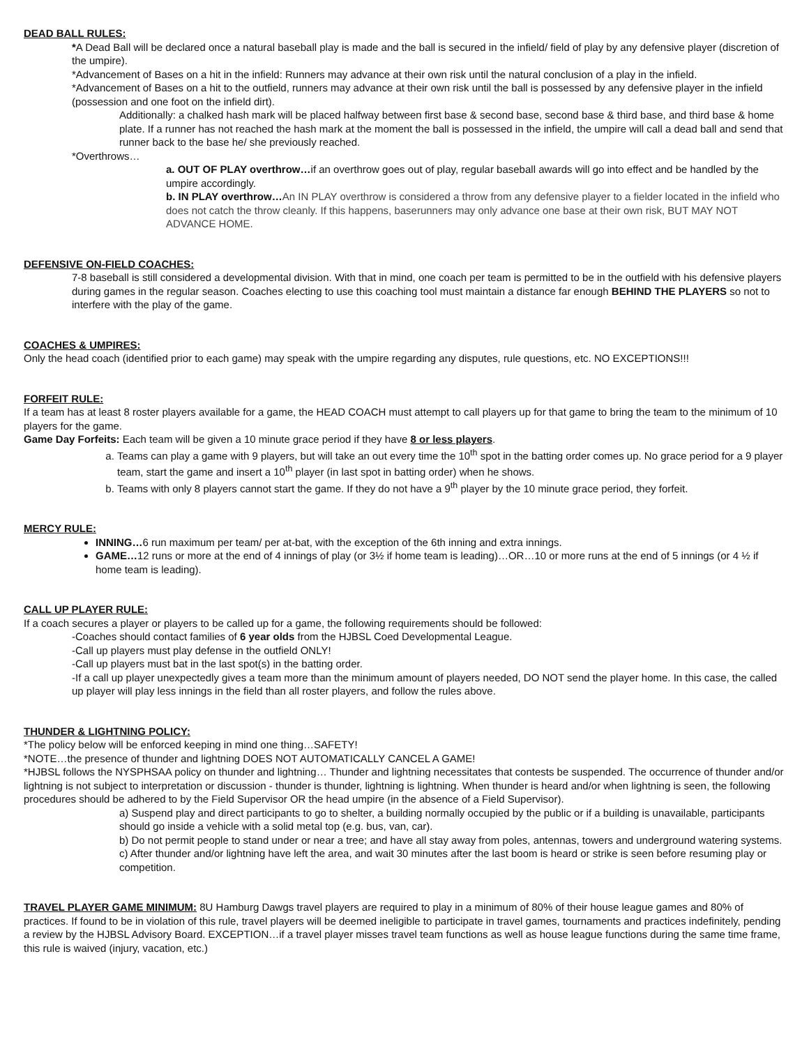DEAD BALL RULES:
*A Dead Ball will be declared once a natural baseball play is made and the ball is secured in the infield/ field of play by any defensive player (discretion of the umpire).
*Advancement of Bases on a hit in the infield: Runners may advance at their own risk until the natural conclusion of a play in the infield.
*Advancement of Bases on a hit to the outfield, runners may advance at their own risk until the ball is possessed by any defensive player in the infield (possession and one foot on the infield dirt).
Additionally: a chalked hash mark will be placed halfway between first base & second base, second base & third base, and third base & home plate. If a runner has not reached the hash mark at the moment the ball is possessed in the infield, the umpire will call a dead ball and send that runner back to the base he/ she previously reached.
*Overthrows…
a. OUT OF PLAY overthrow…if an overthrow goes out of play, regular baseball awards will go into effect and be handled by the umpire accordingly.
b. IN PLAY overthrow…An IN PLAY overthrow is considered a throw from any defensive player to a fielder located in the infield who does not catch the throw cleanly. If this happens, baserunners may only advance one base at their own risk, BUT MAY NOT ADVANCE HOME.
DEFENSIVE ON-FIELD COACHES:
7-8 baseball is still considered a developmental division. With that in mind, one coach per team is permitted to be in the outfield with his defensive players during games in the regular season. Coaches electing to use this coaching tool must maintain a distance far enough BEHIND THE PLAYERS so not to interfere with the play of the game.
COACHES & UMPIRES:
Only the head coach (identified prior to each game) may speak with the umpire regarding any disputes, rule questions, etc. NO EXCEPTIONS!!!
FORFEIT RULE:
If a team has at least 8 roster players available for a game, the HEAD COACH must attempt to call players up for that game to bring the team to the minimum of 10 players for the game.
Game Day Forfeits: Each team will be given a 10 minute grace period if they have 8 or less players.
a. Teams can play a game with 9 players, but will take an out every time the 10<sup>th</sup> spot in the batting order comes up. No grace period for a 9 player team, start the game and insert a 10<sup>th</sup> player (in last spot in batting order) when he shows.
b. Teams with only 8 players cannot start the game. If they do not have a 9<sup>th</sup> player by the 10 minute grace period, they forfeit.
MERCY RULE:
INNING…6 run maximum per team/ per at-bat, with the exception of the 6th inning and extra innings.
GAME…12 runs or more at the end of 4 innings of play (or 3½ if home team is leading)…OR…10 or more runs at the end of 5 innings (or 4 ½ if home team is leading).
CALL UP PLAYER RULE:
If a coach secures a player or players to be called up for a game, the following requirements should be followed:
-Coaches should contact families of 6 year olds from the HJBSL Coed Developmental League.
-Call up players must play defense in the outfield ONLY!
-Call up players must bat in the last spot(s) in the batting order.
-If a call up player unexpectedly gives a team more than the minimum amount of players needed, DO NOT send the player home. In this case, the called up player will play less innings in the field than all roster players, and follow the rules above.
THUNDER & LIGHTNING POLICY:
*The policy below will be enforced keeping in mind one thing…SAFETY!
*NOTE…the presence of thunder and lightning DOES NOT AUTOMATICALLY CANCEL A GAME!
*HJBSL follows the NYSPHSAA policy on thunder and lightning… Thunder and lightning necessitates that contests be suspended. The occurrence of thunder and/or lightning is not subject to interpretation or discussion - thunder is thunder, lightning is lightning. When thunder is heard and/or when lightning is seen, the following procedures should be adhered to by the Field Supervisor OR the head umpire (in the absence of a Field Supervisor).
a) Suspend play and direct participants to go to shelter, a building normally occupied by the public or if a building is unavailable, participants should go inside a vehicle with a solid metal top (e.g. bus, van, car).
b) Do not permit people to stand under or near a tree; and have all stay away from poles, antennas, towers and underground watering systems.
c) After thunder and/or lightning have left the area, and wait 30 minutes after the last boom is heard or strike is seen before resuming play or competition.
TRAVEL PLAYER GAME MINIMUM: 8U Hamburg Dawgs travel players are required to play in a minimum of 80% of their house league games and 80% of practices. If found to be in violation of this rule, travel players will be deemed ineligible to participate in travel games, tournaments and practices indefinitely, pending a review by the HJBSL Advisory Board. EXCEPTION…if a travel player misses travel team functions as well as house league functions during the same time frame, this rule is waived (injury, vacation, etc.)